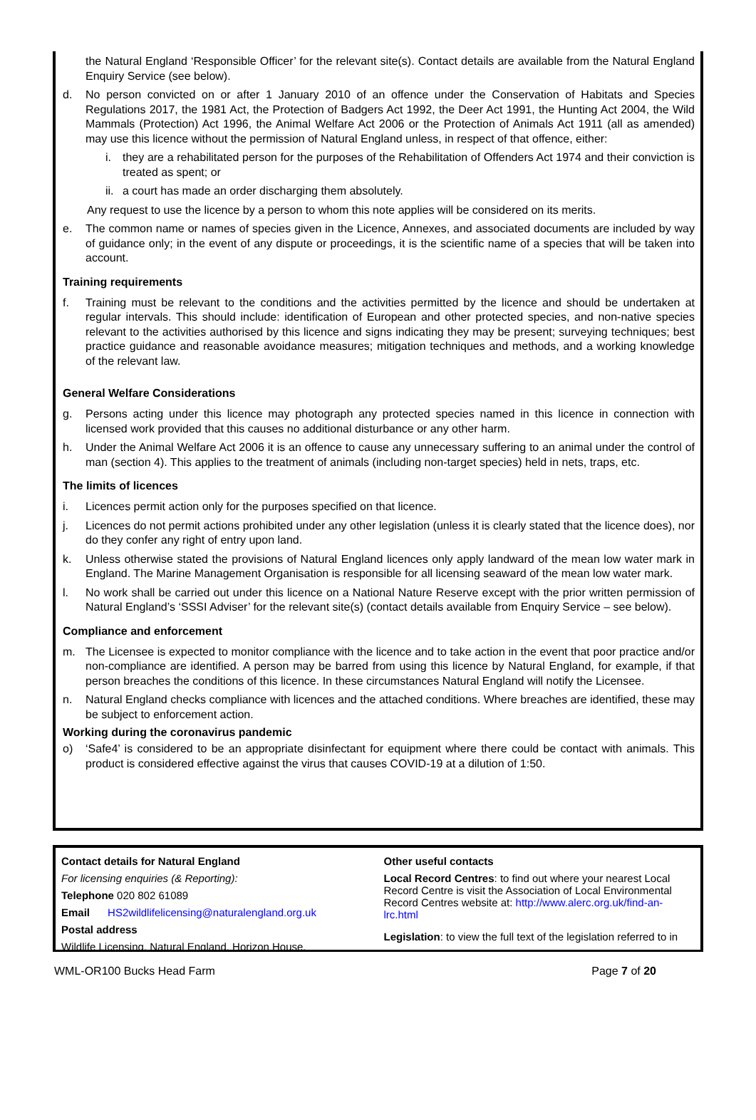the Natural England ‘Responsible Officer’ for the relevant site(s). Contact details are available from the Natural England Enquiry Service (see below).
d. No person convicted on or after 1 January 2010 of an offence under the Conservation of Habitats and Species Regulations 2017, the 1981 Act, the Protection of Badgers Act 1992, the Deer Act 1991, the Hunting Act 2004, the Wild Mammals (Protection) Act 1996, the Animal Welfare Act 2006 or the Protection of Animals Act 1911 (all as amended) may use this licence without the permission of Natural England unless, in respect of that offence, either:
i. they are a rehabilitated person for the purposes of the Rehabilitation of Offenders Act 1974 and their conviction is treated as spent; or
ii. a court has made an order discharging them absolutely.
Any request to use the licence by a person to whom this note applies will be considered on its merits.
e. The common name or names of species given in the Licence, Annexes, and associated documents are included by way of guidance only; in the event of any dispute or proceedings, it is the scientific name of a species that will be taken into account.
Training requirements
f. Training must be relevant to the conditions and the activities permitted by the licence and should be undertaken at regular intervals. This should include: identification of European and other protected species, and non-native species relevant to the activities authorised by this licence and signs indicating they may be present; surveying techniques; best practice guidance and reasonable avoidance measures; mitigation techniques and methods, and a working knowledge of the relevant law.
General Welfare Considerations
g. Persons acting under this licence may photograph any protected species named in this licence in connection with licensed work provided that this causes no additional disturbance or any other harm.
h. Under the Animal Welfare Act 2006 it is an offence to cause any unnecessary suffering to an animal under the control of man (section 4). This applies to the treatment of animals (including non-target species) held in nets, traps, etc.
The limits of licences
i. Licences permit action only for the purposes specified on that licence.
j. Licences do not permit actions prohibited under any other legislation (unless it is clearly stated that the licence does), nor do they confer any right of entry upon land.
k. Unless otherwise stated the provisions of Natural England licences only apply landward of the mean low water mark in England. The Marine Management Organisation is responsible for all licensing seaward of the mean low water mark.
l. No work shall be carried out under this licence on a National Nature Reserve except with the prior written permission of Natural England’s ‘SSSI Adviser’ for the relevant site(s) (contact details available from Enquiry Service – see below).
Compliance and enforcement
m. The Licensee is expected to monitor compliance with the licence and to take action in the event that poor practice and/or non-compliance are identified. A person may be barred from using this licence by Natural England, for example, if that person breaches the conditions of this licence. In these circumstances Natural England will notify the Licensee.
n. Natural England checks compliance with licences and the attached conditions. Where breaches are identified, these may be subject to enforcement action.
Working during the coronavirus pandemic
o) ‘Safe4’ is considered to be an appropriate disinfectant for equipment where there could be contact with animals. This product is considered effective against the virus that causes COVID-19 at a dilution of 1:50.
| Contact details for Natural England For licensing enquiries (& Reporting): Telephone 020 802 61089 Email HS2wildlifelicensing@naturalengland.org.uk Postal address Wildlife Licensing, Natural England, Horizon House, | Other useful contacts Local Record Centres : to find out where your nearest Local Record Centre is visit the Association of Local Environmental Record Centres website at: http://www.alerc.org.uk/find-an-lrc.html Legislation : to view the full text of the legislation referred to in |
WML-OR100 Bucks Head Farm Page 7 of 20